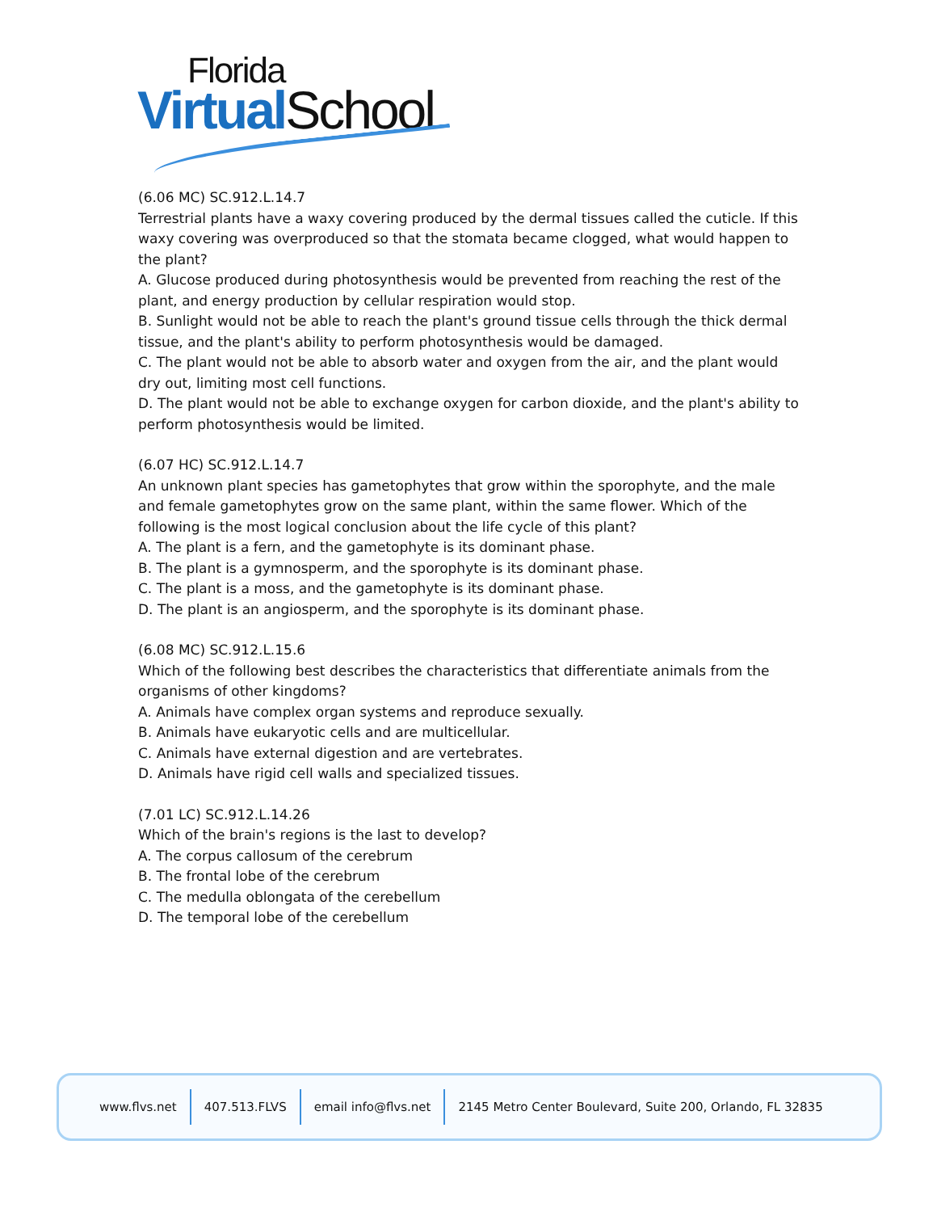Florida
Virtual School
(6.06 MC) SC.912.L.14.7
Terrestrial plants have a waxy covering produced by the dermal tissues called the cuticle. If this waxy covering was overproduced so that the stomata became clogged, what would happen to the plant?
A. Glucose produced during photosynthesis would be prevented from reaching the rest of the plant, and energy production by cellular respiration would stop.
B. Sunlight would not be able to reach the plant's ground tissue cells through the thick dermal tissue, and the plant's ability to perform photosynthesis would be damaged.
C. The plant would not be able to absorb water and oxygen from the air, and the plant would dry out, limiting most cell functions.
D. The plant would not be able to exchange oxygen for carbon dioxide, and the plant's ability to perform photosynthesis would be limited.
(6.07 HC) SC.912.L.14.7
An unknown plant species has gametophytes that grow within the sporophyte, and the male and female gametophytes grow on the same plant, within the same flower. Which of the following is the most logical conclusion about the life cycle of this plant?
A. The plant is a fern, and the gametophyte is its dominant phase.
B. The plant is a gymnosperm, and the sporophyte is its dominant phase.
C. The plant is a moss, and the gametophyte is its dominant phase.
D. The plant is an angiosperm, and the sporophyte is its dominant phase.
(6.08 MC) SC.912.L.15.6
Which of the following best describes the characteristics that differentiate animals from the organisms of other kingdoms?
A. Animals have complex organ systems and reproduce sexually.
B. Animals have eukaryotic cells and are multicellular.
C. Animals have external digestion and are vertebrates.
D. Animals have rigid cell walls and specialized tissues.
(7.01 LC) SC.912.L.14.26
Which of the brain's regions is the last to develop?
A. The corpus callosum of the cerebrum
B. The frontal lobe of the cerebrum
C. The medulla oblongata of the cerebellum
D. The temporal lobe of the cerebellum
www.flvs.net 407.513.FLVS email info@flvs.net 2145 Metro Center Boulevard, Suite 200, Orlando, FL 32835